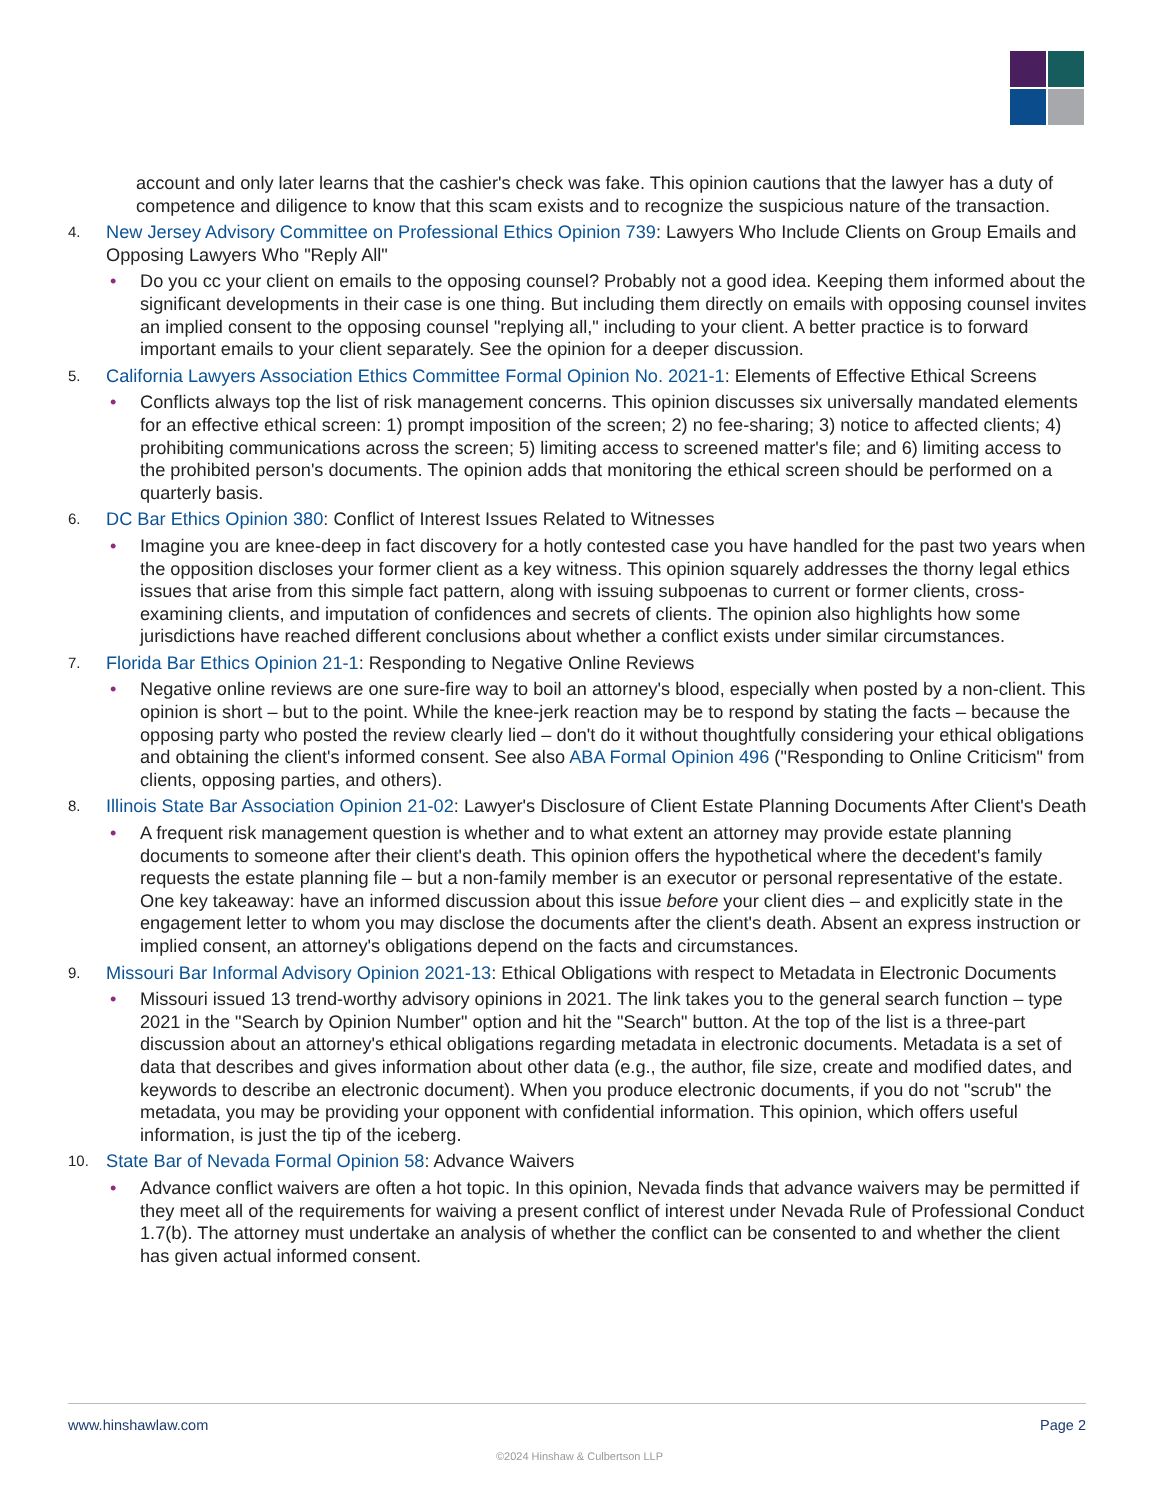account and only later learns that the cashier's check was fake. This opinion cautions that the lawyer has a duty of competence and diligence to know that this scam exists and to recognize the suspicious nature of the transaction.
4.
New Jersey Advisory Committee on Professional Ethics Opinion 739: Lawyers Who Include Clients on Group Emails and Opposing Lawyers Who "Reply All"
• Do you cc your client on emails to the opposing counsel? Probably not a good idea. Keeping them informed about the significant developments in their case is one thing. But including them directly on emails with opposing counsel invites an implied consent to the opposing counsel "replying all," including to your client. A better practice is to forward important emails to your client separately. See the opinion for a deeper discussion.
5.
California Lawyers Association Ethics Committee Formal Opinion No. 2021-1: Elements of Effective Ethical Screens
• Conflicts always top the list of risk management concerns. This opinion discusses six universally mandated elements for an effective ethical screen: 1) prompt imposition of the screen; 2) no fee-sharing; 3) notice to affected clients; 4) prohibiting communications across the screen; 5) limiting access to screened matter's file; and 6) limiting access to the prohibited person's documents. The opinion adds that monitoring the ethical screen should be performed on a quarterly basis.
6.
DC Bar Ethics Opinion 380: Conflict of Interest Issues Related to Witnesses
• Imagine you are knee-deep in fact discovery for a hotly contested case you have handled for the past two years when the opposition discloses your former client as a key witness. This opinion squarely addresses the thorny legal ethics issues that arise from this simple fact pattern, along with issuing subpoenas to current or former clients, cross-examining clients, and imputation of confidences and secrets of clients. The opinion also highlights how some jurisdictions have reached different conclusions about whether a conflict exists under similar circumstances.
7.
Florida Bar Ethics Opinion 21-1: Responding to Negative Online Reviews
• Negative online reviews are one sure-fire way to boil an attorney's blood, especially when posted by a non-client. This opinion is short – but to the point. While the knee-jerk reaction may be to respond by stating the facts – because the opposing party who posted the review clearly lied – don't do it without thoughtfully considering your ethical obligations and obtaining the client's informed consent. See also ABA Formal Opinion 496 ("Responding to Online Criticism" from clients, opposing parties, and others).
8.
Illinois State Bar Association Opinion 21-02: Lawyer's Disclosure of Client Estate Planning Documents After Client's Death
• A frequent risk management question is whether and to what extent an attorney may provide estate planning documents to someone after their client's death. This opinion offers the hypothetical where the decedent's family requests the estate planning file – but a non-family member is an executor or personal representative of the estate. One key takeaway: have an informed discussion about this issue before your client dies – and explicitly state in the engagement letter to whom you may disclose the documents after the client's death. Absent an express instruction or implied consent, an attorney's obligations depend on the facts and circumstances.
9.
Missouri Bar Informal Advisory Opinion 2021-13: Ethical Obligations with respect to Metadata in Electronic Documents
• Missouri issued 13 trend-worthy advisory opinions in 2021. The link takes you to the general search function – type 2021 in the "Search by Opinion Number" option and hit the "Search" button. At the top of the list is a three-part discussion about an attorney's ethical obligations regarding metadata in electronic documents. Metadata is a set of data that describes and gives information about other data (e.g., the author, file size, create and modified dates, and keywords to describe an electronic document). When you produce electronic documents, if you do not "scrub" the metadata, you may be providing your opponent with confidential information. This opinion, which offers useful information, is just the tip of the iceberg.
10.
State Bar of Nevada Formal Opinion 58: Advance Waivers
• Advance conflict waivers are often a hot topic. In this opinion, Nevada finds that advance waivers may be permitted if they meet all of the requirements for waiving a present conflict of interest under Nevada Rule of Professional Conduct 1.7(b). The attorney must undertake an analysis of whether the conflict can be consented to and whether the client has given actual informed consent.
www.hinshawlaw.com Page 2
©2024 Hinshaw & Culbertson LLP